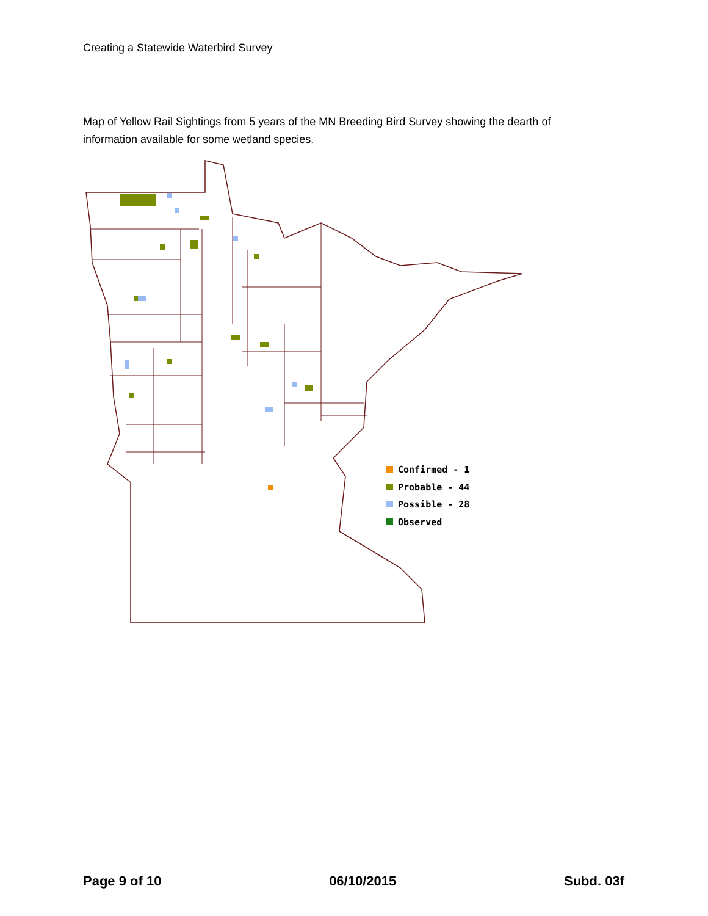Creating a Statewide Waterbird Survey
Map of Yellow Rail Sightings from 5 years of the MN Breeding Bird Survey showing the dearth of information available for some wetland species.
Confirmed - 1
Probable - 44
Possible - 28
Observed
Page 9 of 10 06/10/2015 Subd. 03f